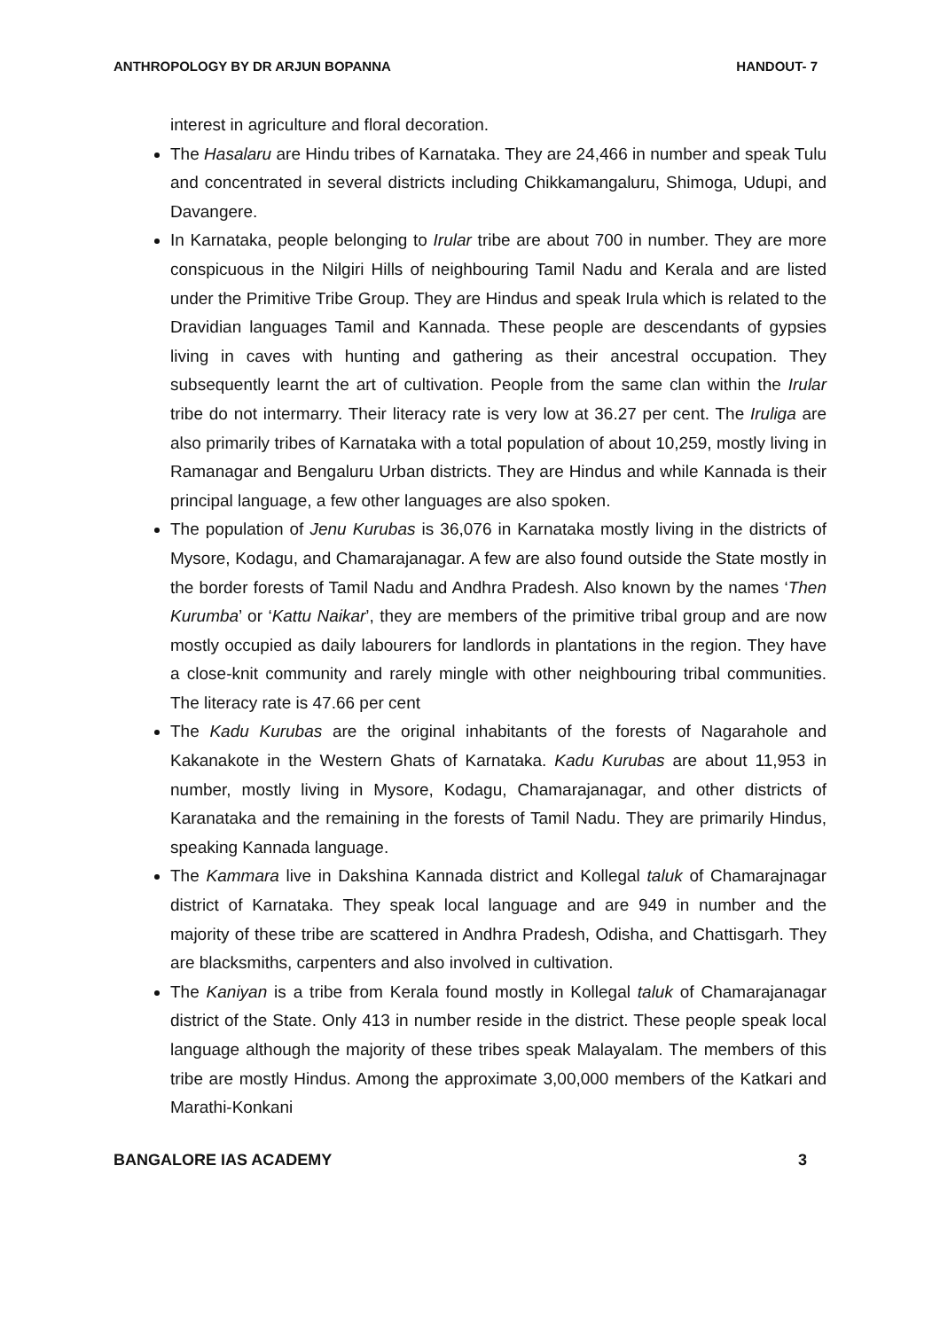ANTHROPOLOGY BY DR ARJUN BOPANNA HANDOUT- 7
interest in agriculture and floral decoration.
The Hasalaru are Hindu tribes of Karnataka. They are 24,466 in number and speak Tulu and concentrated in several districts including Chikkamangaluru, Shimoga, Udupi, and Davangere.
In Karnataka, people belonging to Irular tribe are about 700 in number. They are more conspicuous in the Nilgiri Hills of neighbouring Tamil Nadu and Kerala and are listed under the Primitive Tribe Group. They are Hindus and speak Irula which is related to the Dravidian languages Tamil and Kannada. These people are descendants of gypsies living in caves with hunting and gathering as their ancestral occupation. They subsequently learnt the art of cultivation. People from the same clan within the Irular tribe do not intermarry. Their literacy rate is very low at 36.27 per cent. The Iruliga are also primarily tribes of Karnataka with a total population of about 10,259, mostly living in Ramanagar and Bengaluru Urban districts. They are Hindus and while Kannada is their principal language, a few other languages are also spoken.
The population of Jenu Kurubas is 36,076 in Karnataka mostly living in the districts of Mysore, Kodagu, and Chamarajanagar. A few are also found outside the State mostly in the border forests of Tamil Nadu and Andhra Pradesh. Also known by the names ‘Then Kurumba’ or ‘Kattu Naikar’, they are members of the primitive tribal group and are now mostly occupied as daily labourers for landlords in plantations in the region. They have a close-knit community and rarely mingle with other neighbouring tribal communities. The literacy rate is 47.66 per cent
The Kadu Kurubas are the original inhabitants of the forests of Nagarahole and Kakanakote in the Western Ghats of Karnataka. Kadu Kurubas are about 11,953 in number, mostly living in Mysore, Kodagu, Chamarajanagar, and other districts of Karanataka and the remaining in the forests of Tamil Nadu. They are primarily Hindus, speaking Kannada language.
The Kammara live in Dakshina Kannada district and Kollegal taluk of Chamarajnagar district of Karnataka. They speak local language and are 949 in number and the majority of these tribe are scattered in Andhra Pradesh, Odisha, and Chattisgarh. They are blacksmiths, carpenters and also involved in cultivation.
The Kaniyan is a tribe from Kerala found mostly in Kollegal taluk of Chamarajanagar district of the State. Only 413 in number reside in the district. These people speak local language although the majority of these tribes speak Malayalam. The members of this tribe are mostly Hindus. Among the approximate 3,00,000 members of the Katkari and Marathi-Konkani
BANGALORE IAS ACADEMY 3